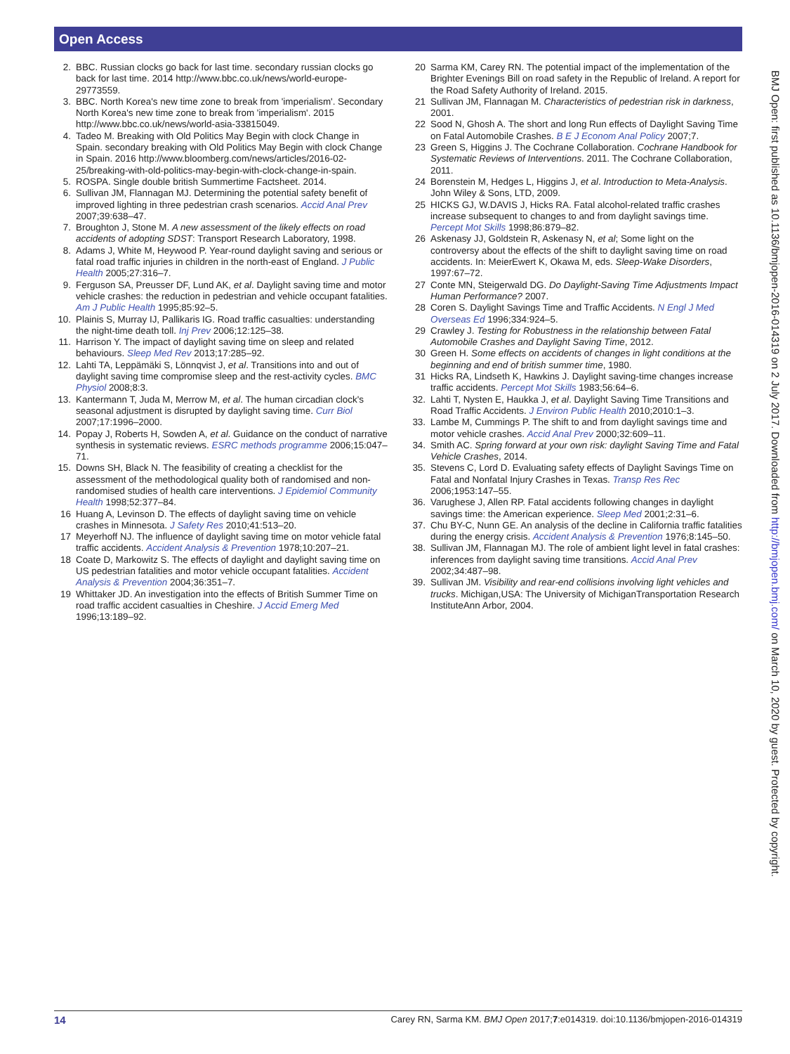Open Access
BMJ Open: first published as 10.1136/bmjopen-2016-014319 on 2 July 2017. Downloaded from http://bmjopen.bmj.com/ on March 10, 2020 by guest. Protected by copyright.
2. BBC. Russian clocks go back for last time. secondary russian clocks go back for last time. 2014 http://www.bbc.co.uk/news/world-europe-29773559.
3. BBC. North Korea's new time zone to break from 'imperialism'. Secondary North Korea's new time zone to break from 'imperialism'. 2015 http://www.bbc.co.uk/news/world-asia-33815049.
4. Tadeo M. Breaking with Old Politics May Begin with clock Change in Spain. secondary breaking with Old Politics May Begin with clock Change in Spain. 2016 http://www.bloomberg.com/news/articles/2016-02-25/breaking-with-old-politics-may-begin-with-clock-change-in-spain.
5. ROSPA. Single double british Summertime Factsheet. 2014.
6. Sullivan JM, Flannagan MJ. Determining the potential safety benefit of improved lighting in three pedestrian crash scenarios. Accid Anal Prev 2007;39:638–47.
7. Broughton J, Stone M. A new assessment of the likely effects on road accidents of adopting SDST: Transport Research Laboratory, 1998.
8. Adams J, White M, Heywood P. Year-round daylight saving and serious or fatal road traffic injuries in children in the north-east of England. J Public Health 2005;27:316–7.
9. Ferguson SA, Preusser DF, Lund AK, et al. Daylight saving time and motor vehicle crashes: the reduction in pedestrian and vehicle occupant fatalities. Am J Public Health 1995;85:92–5.
10. Plainis S, Murray IJ, Pallikaris IG. Road traffic casualties: understanding the night-time death toll. Inj Prev 2006;12:125–38.
11. Harrison Y. The impact of daylight saving time on sleep and related behaviours. Sleep Med Rev 2013;17:285–92.
12. Lahti TA, Leppämäki S, Lönnqvist J, et al. Transitions into and out of daylight saving time compromise sleep and the rest-activity cycles. BMC Physiol 2008;8:3.
13. Kantermann T, Juda M, Merrow M, et al. The human circadian clock's seasonal adjustment is disrupted by daylight saving time. Curr Biol 2007;17:1996–2000.
14. Popay J, Roberts H, Sowden A, et al. Guidance on the conduct of narrative synthesis in systematic reviews. ESRC methods programme 2006;15:047–71.
15. Downs SH, Black N. The feasibility of creating a checklist for the assessment of the methodological quality both of randomised and non-randomised studies of health care interventions. J Epidemiol Community Health 1998;52:377–84.
16 Huang A, Levinson D. The effects of daylight saving time on vehicle crashes in Minnesota. J Safety Res 2010;41:513–20.
17 Meyerhoff NJ. The influence of daylight saving time on motor vehicle fatal traffic accidents. Accident Analysis & Prevention 1978;10:207–21.
18 Coate D, Markowitz S. The effects of daylight and daylight saving time on US pedestrian fatalities and motor vehicle occupant fatalities. Accident Analysis & Prevention 2004;36:351–7.
19 Whittaker JD. An investigation into the effects of British Summer Time on road traffic accident casualties in Cheshire. J Accid Emerg Med 1996;13:189–92.
20 Sarma KM, Carey RN. The potential impact of the implementation of the Brighter Evenings Bill on road safety in the Republic of Ireland. A report for the Road Safety Authority of Ireland. 2015.
21 Sullivan JM, Flannagan M. Characteristics of pedestrian risk in darkness, 2001.
22 Sood N, Ghosh A. The short and long Run effects of Daylight Saving Time on Fatal Automobile Crashes. B E J Econom Anal Policy 2007;7.
23 Green S, Higgins J. The Cochrane Collaboration. Cochrane Handbook for Systematic Reviews of Interventions. 2011. The Cochrane Collaboration, 2011.
24 Borenstein M, Hedges L, Higgins J, et al. Introduction to Meta-Analysis. John Wiley & Sons, LTD, 2009.
25 HICKS GJ, W.DAVIS J, Hicks RA. Fatal alcohol-related traffic crashes increase subsequent to changes to and from daylight savings time. Percept Mot Skills 1998;86:879–82.
26 Askenasy JJ, Goldstein R, Askenasy N, et al; Some light on the controversy about the effects of the shift to daylight saving time on road accidents. In: MeierEwert K, Okawa M, eds. Sleep-Wake Disorders, 1997:67–72.
27 Conte MN, Steigerwald DG. Do Daylight-Saving Time Adjustments Impact Human Performance? 2007.
28 Coren S. Daylight Savings Time and Traffic Accidents. N Engl J Med Overseas Ed 1996;334:924–5.
29 Crawley J. Testing for Robustness in the relationship between Fatal Automobile Crashes and Daylight Saving Time, 2012.
30 Green H. Some effects on accidents of changes in light conditions at the beginning and end of british summer time, 1980.
31 Hicks RA, Lindseth K, Hawkins J. Daylight saving-time changes increase traffic accidents. Percept Mot Skills 1983;56:64–6.
32. Lahti T, Nysten E, Haukka J, et al. Daylight Saving Time Transitions and Road Traffic Accidents. J Environ Public Health 2010;2010:1–3.
33. Lambe M, Cummings P. The shift to and from daylight savings time and motor vehicle crashes. Accid Anal Prev 2000;32:609–11.
34. Smith AC. Spring forward at your own risk: daylight Saving Time and Fatal Vehicle Crashes, 2014.
35. Stevens C, Lord D. Evaluating safety effects of Daylight Savings Time on Fatal and Nonfatal Injury Crashes in Texas. Transp Res Rec 2006;1953:147–55.
36. Varughese J, Allen RP. Fatal accidents following changes in daylight savings time: the American experience. Sleep Med 2001;2:31–6.
37. Chu BY-C, Nunn GE. An analysis of the decline in California traffic fatalities during the energy crisis. Accident Analysis & Prevention 1976;8:145–50.
38. Sullivan JM, Flannagan MJ. The role of ambient light level in fatal crashes: inferences from daylight saving time transitions. Accid Anal Prev 2002;34:487–98.
39. Sullivan JM. Visibility and rear-end collisions involving light vehicles and trucks. Michigan,USA: The University of MichiganTransportation Research InstituteAnn Arbor, 2004.
14 Carey RN, Sarma KM. BMJ Open 2017;7:e014319. doi:10.1136/bmjopen-2016-014319